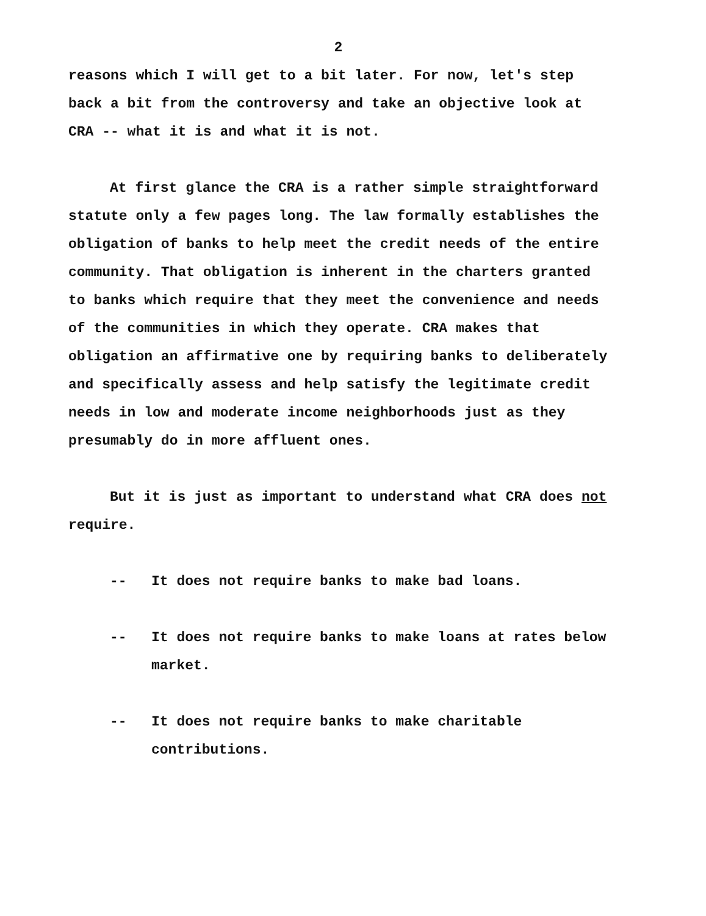2
reasons which I will get to a bit later. For now, let's step back a bit from the controversy and take an objective look at CRA -- what it is and what it is not.
At first glance the CRA is a rather simple straightforward statute only a few pages long. The law formally establishes the obligation of banks to help meet the credit needs of the entire community. That obligation is inherent in the charters granted to banks which require that they meet the convenience and needs of the communities in which they operate. CRA makes that obligation an affirmative one by requiring banks to deliberately and specifically assess and help satisfy the legitimate credit needs in low and moderate income neighborhoods just as they presumably do in more affluent ones.
But it is just as important to understand what CRA does not require.
-- It does not require banks to make bad loans.
-- It does not require banks to make loans at rates below market.
-- It does not require banks to make charitable contributions.